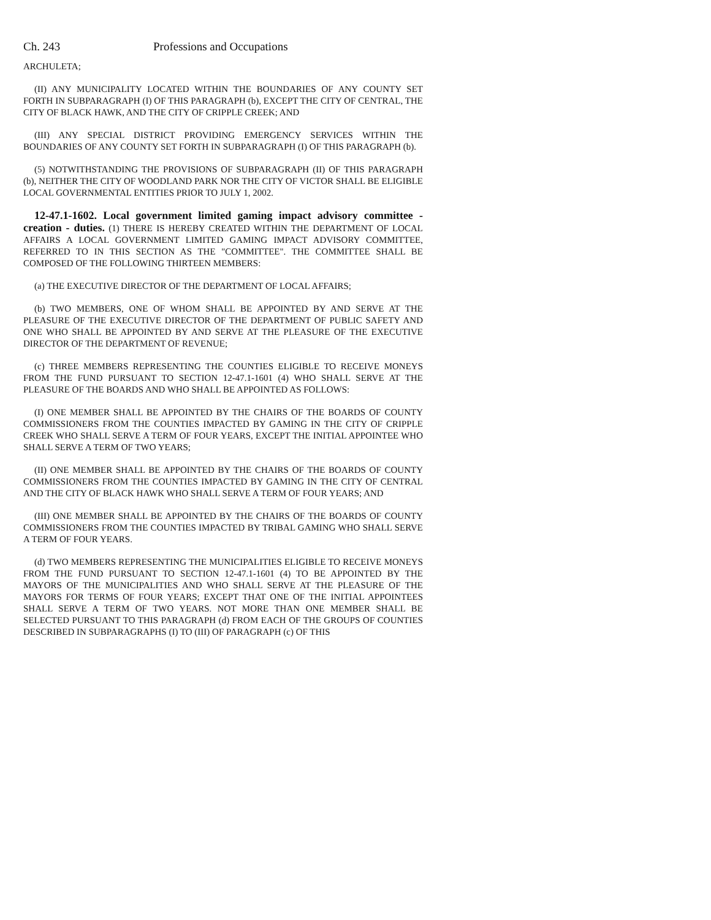Ch. 243 Professions and Occupations
ARCHULETA;
(II) ANY MUNICIPALITY LOCATED WITHIN THE BOUNDARIES OF ANY COUNTY SET FORTH IN SUBPARAGRAPH (I) OF THIS PARAGRAPH (b), EXCEPT THE CITY OF CENTRAL, THE CITY OF BLACK HAWK, AND THE CITY OF CRIPPLE CREEK; AND
(III) ANY SPECIAL DISTRICT PROVIDING EMERGENCY SERVICES WITHIN THE BOUNDARIES OF ANY COUNTY SET FORTH IN SUBPARAGRAPH (I) OF THIS PARAGRAPH (b).
(5) NOTWITHSTANDING THE PROVISIONS OF SUBPARAGRAPH (II) OF THIS PARAGRAPH (b), NEITHER THE CITY OF WOODLAND PARK NOR THE CITY OF VICTOR SHALL BE ELIGIBLE LOCAL GOVERNMENTAL ENTITIES PRIOR TO JULY 1, 2002.
12-47.1-1602. Local government limited gaming impact advisory committee - creation - duties. (1) THERE IS HEREBY CREATED WITHIN THE DEPARTMENT OF LOCAL AFFAIRS A LOCAL GOVERNMENT LIMITED GAMING IMPACT ADVISORY COMMITTEE, REFERRED TO IN THIS SECTION AS THE "COMMITTEE". THE COMMITTEE SHALL BE COMPOSED OF THE FOLLOWING THIRTEEN MEMBERS:
(a) THE EXECUTIVE DIRECTOR OF THE DEPARTMENT OF LOCAL AFFAIRS;
(b) TWO MEMBERS, ONE OF WHOM SHALL BE APPOINTED BY AND SERVE AT THE PLEASURE OF THE EXECUTIVE DIRECTOR OF THE DEPARTMENT OF PUBLIC SAFETY AND ONE WHO SHALL BE APPOINTED BY AND SERVE AT THE PLEASURE OF THE EXECUTIVE DIRECTOR OF THE DEPARTMENT OF REVENUE;
(c) THREE MEMBERS REPRESENTING THE COUNTIES ELIGIBLE TO RECEIVE MONEYS FROM THE FUND PURSUANT TO SECTION 12-47.1-1601 (4) WHO SHALL SERVE AT THE PLEASURE OF THE BOARDS AND WHO SHALL BE APPOINTED AS FOLLOWS:
(I) ONE MEMBER SHALL BE APPOINTED BY THE CHAIRS OF THE BOARDS OF COUNTY COMMISSIONERS FROM THE COUNTIES IMPACTED BY GAMING IN THE CITY OF CRIPPLE CREEK WHO SHALL SERVE A TERM OF FOUR YEARS, EXCEPT THE INITIAL APPOINTEE WHO SHALL SERVE A TERM OF TWO YEARS;
(II) ONE MEMBER SHALL BE APPOINTED BY THE CHAIRS OF THE BOARDS OF COUNTY COMMISSIONERS FROM THE COUNTIES IMPACTED BY GAMING IN THE CITY OF CENTRAL AND THE CITY OF BLACK HAWK WHO SHALL SERVE A TERM OF FOUR YEARS; AND
(III) ONE MEMBER SHALL BE APPOINTED BY THE CHAIRS OF THE BOARDS OF COUNTY COMMISSIONERS FROM THE COUNTIES IMPACTED BY TRIBAL GAMING WHO SHALL SERVE A TERM OF FOUR YEARS.
(d) TWO MEMBERS REPRESENTING THE MUNICIPALITIES ELIGIBLE TO RECEIVE MONEYS FROM THE FUND PURSUANT TO SECTION 12-47.1-1601 (4) TO BE APPOINTED BY THE MAYORS OF THE MUNICIPALITIES AND WHO SHALL SERVE AT THE PLEASURE OF THE MAYORS FOR TERMS OF FOUR YEARS; EXCEPT THAT ONE OF THE INITIAL APPOINTEES SHALL SERVE A TERM OF TWO YEARS. NOT MORE THAN ONE MEMBER SHALL BE SELECTED PURSUANT TO THIS PARAGRAPH (d) FROM EACH OF THE GROUPS OF COUNTIES DESCRIBED IN SUBPARAGRAPHS (I) TO (III) OF PARAGRAPH (c) OF THIS